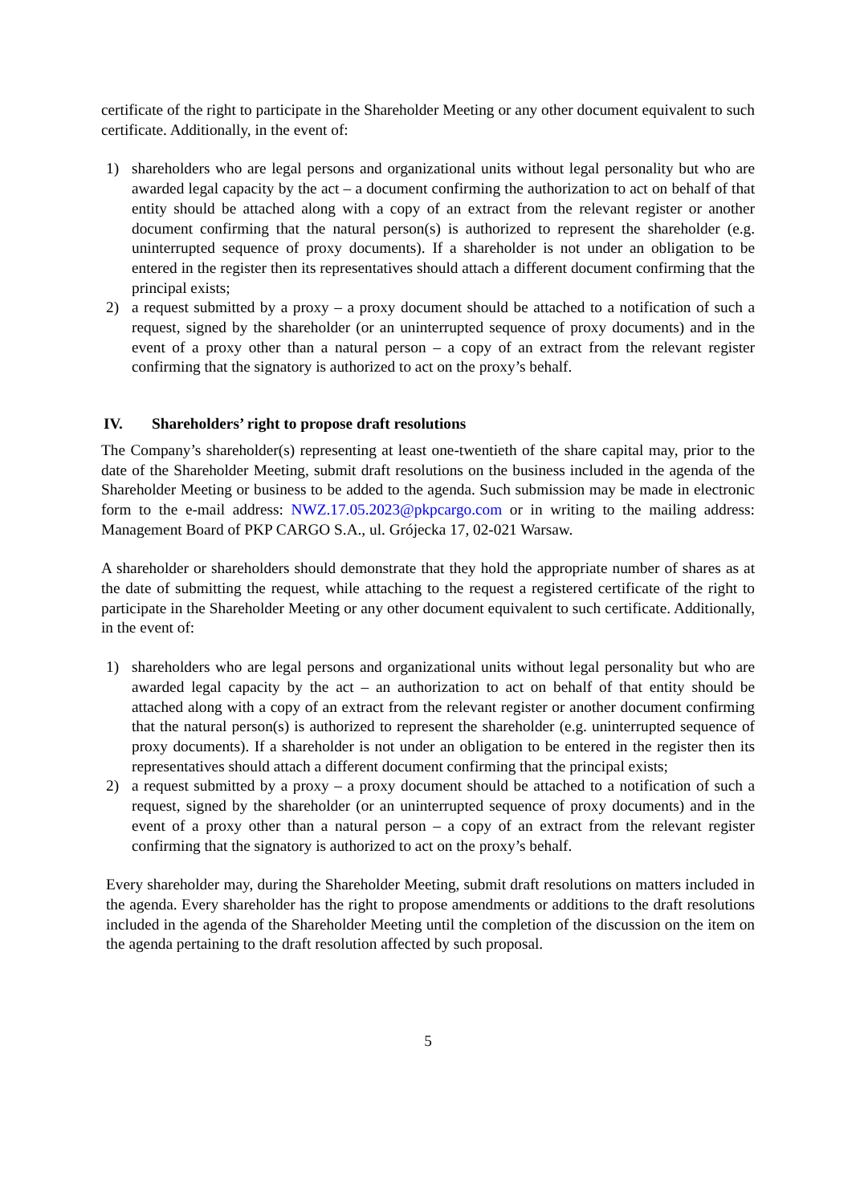certificate of the right to participate in the Shareholder Meeting or any other document equivalent to such certificate. Additionally, in the event of:
1) shareholders who are legal persons and organizational units without legal personality but who are awarded legal capacity by the act – a document confirming the authorization to act on behalf of that entity should be attached along with a copy of an extract from the relevant register or another document confirming that the natural person(s) is authorized to represent the shareholder (e.g. uninterrupted sequence of proxy documents). If a shareholder is not under an obligation to be entered in the register then its representatives should attach a different document confirming that the principal exists;
2) a request submitted by a proxy – a proxy document should be attached to a notification of such a request, signed by the shareholder (or an uninterrupted sequence of proxy documents) and in the event of a proxy other than a natural person – a copy of an extract from the relevant register confirming that the signatory is authorized to act on the proxy’s behalf.
IV. Shareholders’ right to propose draft resolutions
The Company’s shareholder(s) representing at least one-twentieth of the share capital may, prior to the date of the Shareholder Meeting, submit draft resolutions on the business included in the agenda of the Shareholder Meeting or business to be added to the agenda. Such submission may be made in electronic form to the e-mail address: NWZ.17.05.2023@pkpcargo.com or in writing to the mailing address: Management Board of PKP CARGO S.A., ul. Grójecka 17, 02-021 Warsaw.
A shareholder or shareholders should demonstrate that they hold the appropriate number of shares as at the date of submitting the request, while attaching to the request a registered certificate of the right to participate in the Shareholder Meeting or any other document equivalent to such certificate. Additionally, in the event of:
1) shareholders who are legal persons and organizational units without legal personality but who are awarded legal capacity by the act – an authorization to act on behalf of that entity should be attached along with a copy of an extract from the relevant register or another document confirming that the natural person(s) is authorized to represent the shareholder (e.g. uninterrupted sequence of proxy documents). If a shareholder is not under an obligation to be entered in the register then its representatives should attach a different document confirming that the principal exists;
2) a request submitted by a proxy – a proxy document should be attached to a notification of such a request, signed by the shareholder (or an uninterrupted sequence of proxy documents) and in the event of a proxy other than a natural person – a copy of an extract from the relevant register confirming that the signatory is authorized to act on the proxy’s behalf.
Every shareholder may, during the Shareholder Meeting, submit draft resolutions on matters included in the agenda. Every shareholder has the right to propose amendments or additions to the draft resolutions included in the agenda of the Shareholder Meeting until the completion of the discussion on the item on the agenda pertaining to the draft resolution affected by such proposal.
5